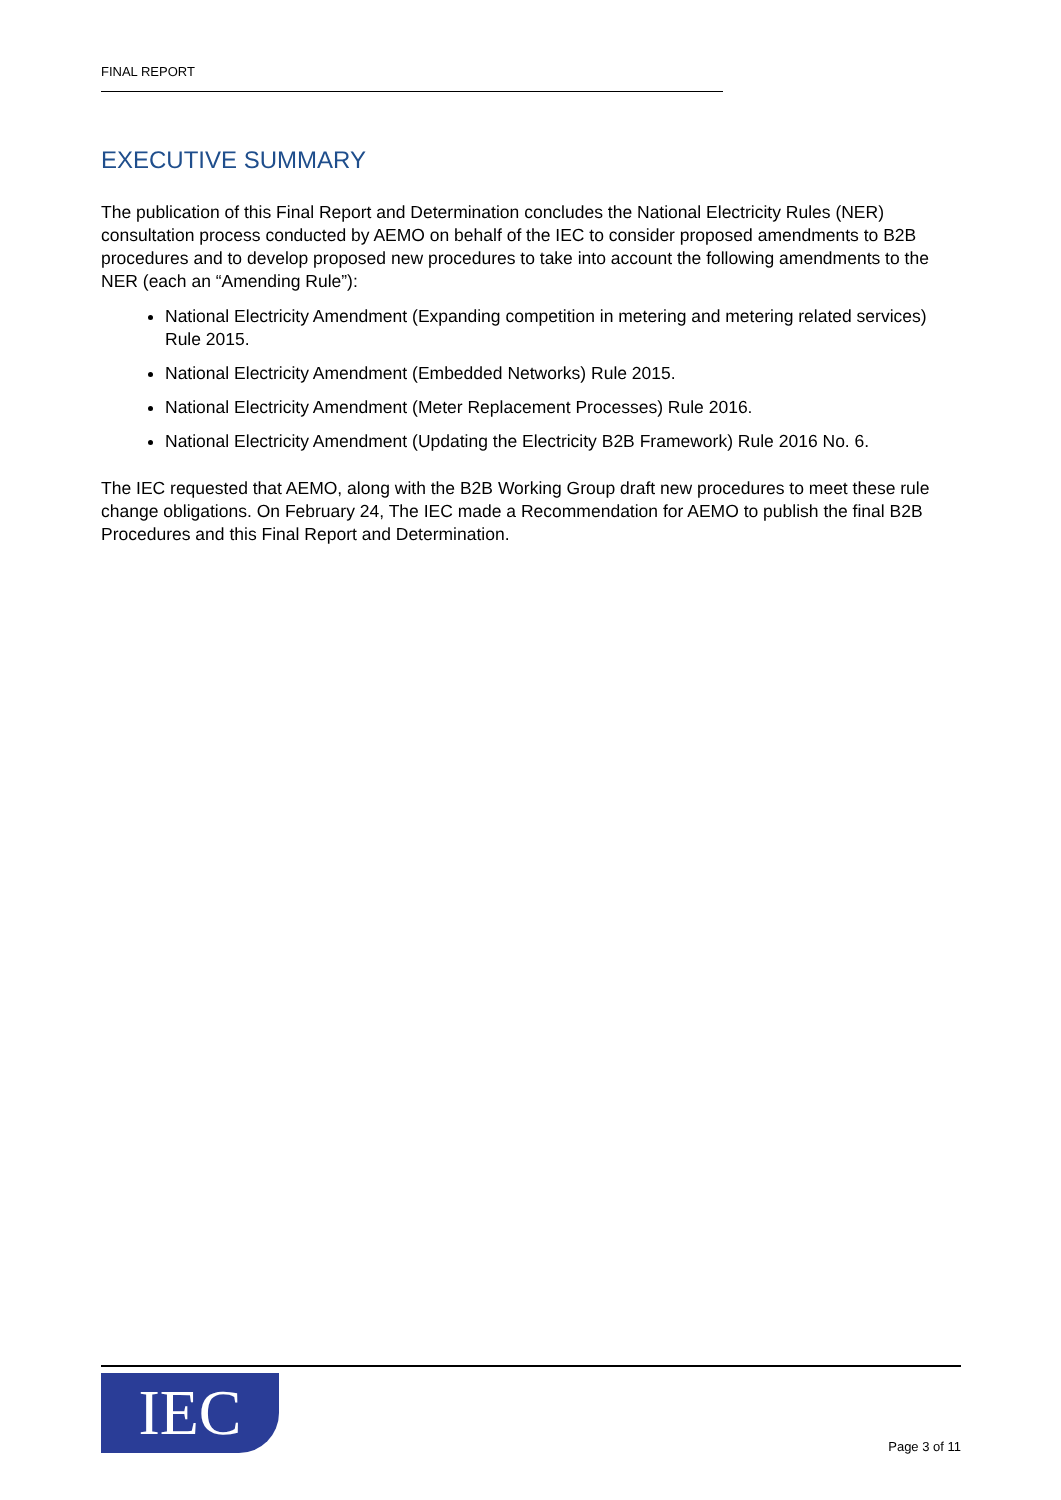FINAL REPORT
EXECUTIVE SUMMARY
The publication of this Final Report and Determination concludes the National Electricity Rules (NER) consultation process conducted by AEMO on behalf of the IEC to consider proposed amendments to B2B procedures and to develop proposed new procedures to take into account the following amendments to the NER (each an “Amending Rule”):
National Electricity Amendment (Expanding competition in metering and metering related services) Rule 2015.
National Electricity Amendment (Embedded Networks) Rule 2015.
National Electricity Amendment (Meter Replacement Processes) Rule 2016.
National Electricity Amendment (Updating the Electricity B2B Framework) Rule 2016 No. 6.
The IEC requested that AEMO, along with the B2B Working Group draft new procedures to meet these rule change obligations. On February 24, The IEC made a Recommendation for AEMO to publish the final B2B Procedures and this Final Report and Determination.
IEC Page 3 of 11